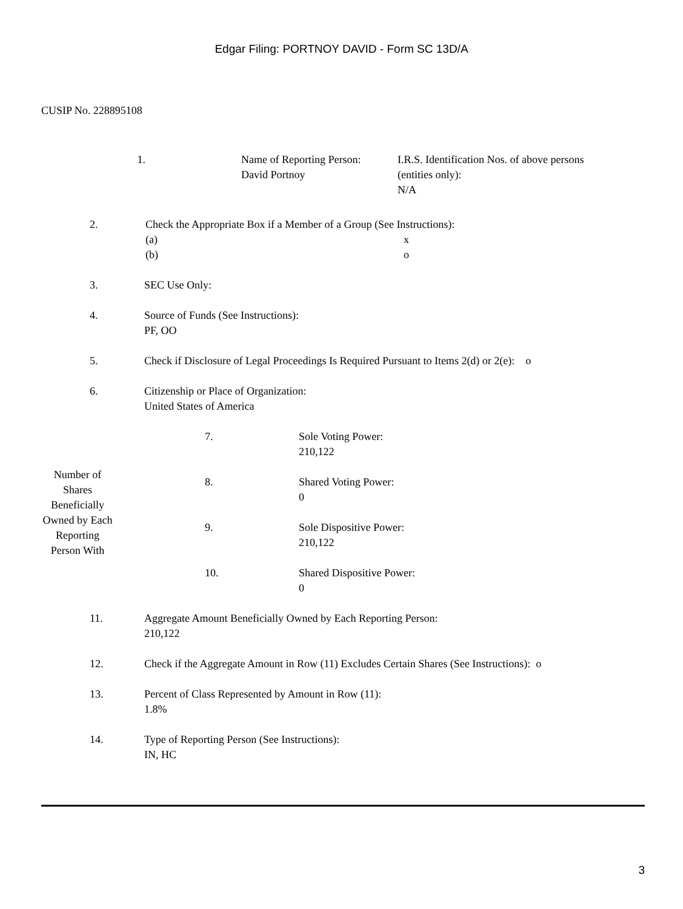Edgar Filing: PORTNOY DAVID - Form SC 13D/A
CUSIP No. 228895108
1. Name of Reporting Person:
David Portnoy
I.R.S. Identification Nos. of above persons
(entities only):
N/A
2. Check the Appropriate Box if a Member of a Group (See Instructions):
(a) x
(b) o
3. SEC Use Only:
4. Source of Funds (See Instructions):
PF, OO
5. Check if Disclosure of Legal Proceedings Is Required Pursuant to Items 2(d) or 2(e): o
6. Citizenship or Place of Organization:
United States of America
Number of Shares Beneficially Owned by Each Reporting Person With
7. Sole Voting Power:
210,122
8. Shared Voting Power:
0
9. Sole Dispositive Power:
210,122
10. Shared Dispositive Power:
0
11. Aggregate Amount Beneficially Owned by Each Reporting Person:
210,122
12. Check if the Aggregate Amount in Row (11) Excludes Certain Shares (See Instructions): o
13. Percent of Class Represented by Amount in Row (11):
1.8%
14. Type of Reporting Person (See Instructions):
IN, HC
3